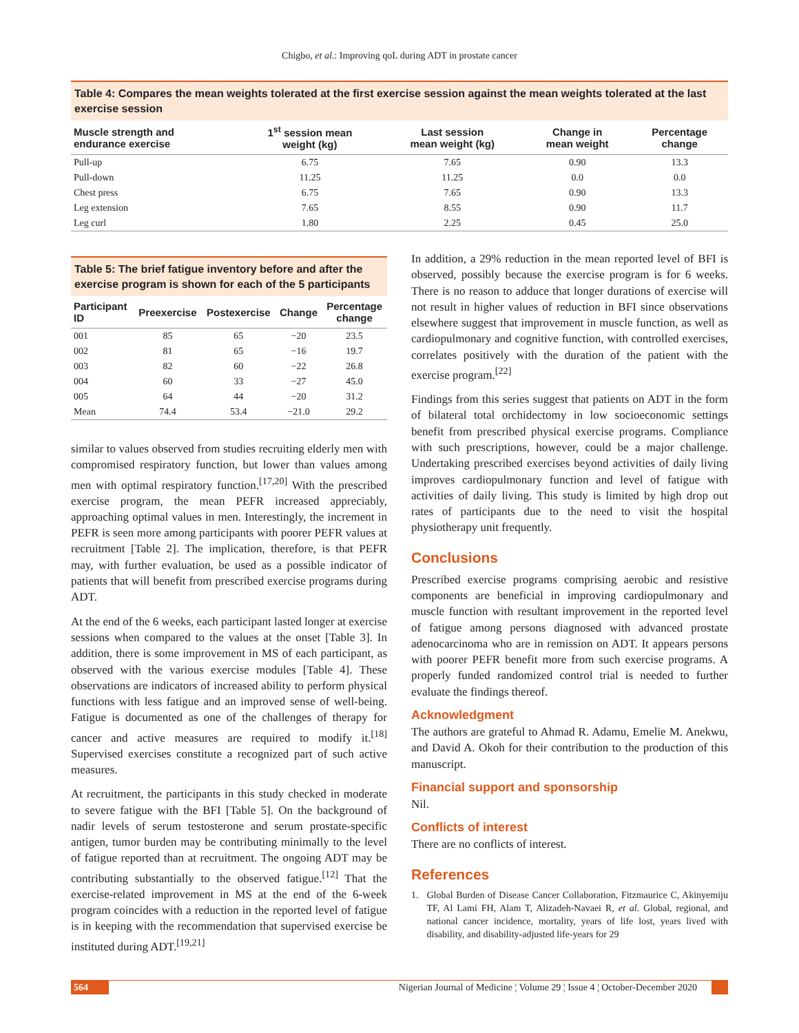Chigbo, et al.: Improving qoL during ADT in prostate cancer
Table 4: Compares the mean weights tolerated at the first exercise session against the mean weights tolerated at the last exercise session
| Muscle strength and endurance exercise | 1<sup>st</sup> session mean weight (kg) | Last session mean weight (kg) | Change in mean weight | Percentage change |
| --- | --- | --- | --- | --- |
| Pull‑up | 6.75 | 7.65 | 0.90 | 13.3 |
| Pull‑down | 11.25 | 11.25 | 0.0 | 0.0 |
| Chest press | 6.75 | 7.65 | 0.90 | 13.3 |
| Leg extension | 7.65 | 8.55 | 0.90 | 11.7 |
| Leg curl | 1.80 | 2.25 | 0.45 | 25.0 |
Table 5: The brief fatigue inventory before and after the exercise program is shown for each of the 5 participants
| Participant ID | Preexercise | Postexercise | Change | Percentage change |
| --- | --- | --- | --- | --- |
| 001 | 85 | 65 | −20 | 23.5 |
| 002 | 81 | 65 | −16 | 19.7 |
| 003 | 82 | 60 | −22 | 26.8 |
| 004 | 60 | 33 | −27 | 45.0 |
| 005 | 64 | 44 | −20 | 31.2 |
| Mean | 74.4 | 53.4 | −21.0 | 29.2 |
similar to values observed from studies recruiting elderly men with compromised respiratory function, but lower than values among men with optimal respiratory function.<sup>[17,20]</sup> With the prescribed exercise program, the mean PEFR increased appreciably, approaching optimal values in men. Interestingly, the increment in PEFR is seen more among participants with poorer PEFR values at recruitment [Table 2]. The implication, therefore, is that PEFR may, with further evaluation, be used as a possible indicator of patients that will benefit from prescribed exercise programs during ADT.
At the end of the 6 weeks, each participant lasted longer at exercise sessions when compared to the values at the onset [Table 3]. In addition, there is some improvement in MS of each participant, as observed with the various exercise modules [Table 4]. These observations are indicators of increased ability to perform physical functions with less fatigue and an improved sense of well‑being. Fatigue is documented as one of the challenges of therapy for cancer and active measures are required to modify it.<sup>[18]</sup> Supervised exercises constitute a recognized part of such active measures.
At recruitment, the participants in this study checked in moderate to severe fatigue with the BFI [Table 5]. On the background of nadir levels of serum testosterone and serum prostate‑specific antigen, tumor burden may be contributing minimally to the level of fatigue reported than at recruitment. The ongoing ADT may be contributing substantially to the observed fatigue.<sup>[12]</sup> That the exercise‑related improvement in MS at the end of the 6‑week program coincides with a reduction in the reported level of fatigue is in keeping with the recommendation that supervised exercise be instituted during ADT.<sup>[19,21]</sup>
In addition, a 29% reduction in the mean reported level of BFI is observed, possibly because the exercise program is for 6 weeks. There is no reason to adduce that longer durations of exercise will not result in higher values of reduction in BFI since observations elsewhere suggest that improvement in muscle function, as well as cardiopulmonary and cognitive function, with controlled exercises, correlates positively with the duration of the patient with the exercise program.<sup>[22]</sup>
Findings from this series suggest that patients on ADT in the form of bilateral total orchidectomy in low socioeconomic settings benefit from prescribed physical exercise programs. Compliance with such prescriptions, however, could be a major challenge. Undertaking prescribed exercises beyond activities of daily living improves cardiopulmonary function and level of fatigue with activities of daily living. This study is limited by high drop out rates of participants due to the need to visit the hospital physiotherapy unit frequently.
Conclusions
Prescribed exercise programs comprising aerobic and resistive components are beneficial in improving cardiopulmonary and muscle function with resultant improvement in the reported level of fatigue among persons diagnosed with advanced prostate adenocarcinoma who are in remission on ADT. It appears persons with poorer PEFR benefit more from such exercise programs. A properly funded randomized control trial is needed to further evaluate the findings thereof.
Acknowledgment
The authors are grateful to Ahmad R. Adamu, Emelie M. Anekwu, and David A. Okoh for their contribution to the production of this manuscript.
Financial support and sponsorship
Nil.
Conflicts of interest
There are no conflicts of interest.
References
1. Global Burden of Disease Cancer Collaboration, Fitzmaurice C, Akinyemiju TF, Al Lami FH, Alam T, Alizadeh‑Navaei R, et al. Global, regional, and national cancer incidence, mortality, years of life lost, years lived with disability, and disability‑adjusted life‑years for 29
564 Nigerian Journal of Medicine ¦ Volume 29 ¦ Issue 4 ¦ October‑December 2020